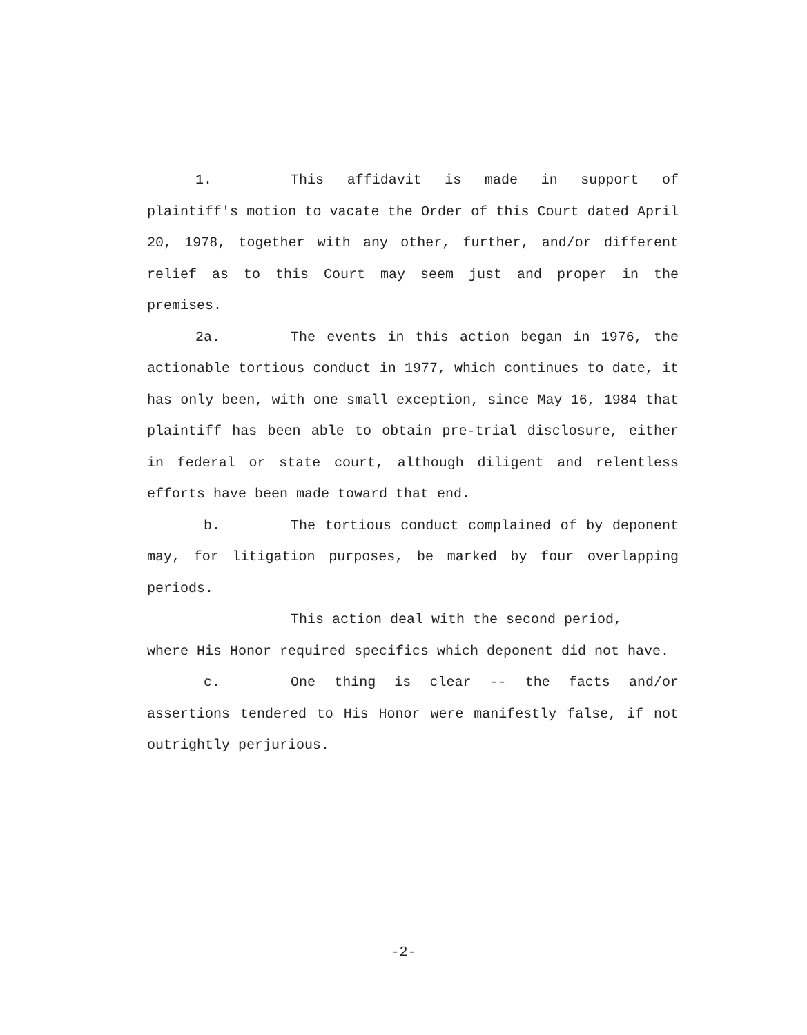1. This affidavit is made in support of plaintiff's motion to vacate the Order of this Court dated April 20, 1978, together with any other, further, and/or different relief as to this Court may seem just and proper in the premises.
2a. The events in this action began in 1976, the actionable tortious conduct in 1977, which continues to date, it has only been, with one small exception, since May 16, 1984 that plaintiff has been able to obtain pre-trial disclosure, either in federal or state court, although diligent and relentless efforts have been made toward that end.
b. The tortious conduct complained of by deponent may, for litigation purposes, be marked by four overlapping periods.
This action deal with the second period,
where His Honor required specifics which deponent did not have.
c. One thing is clear -- the facts and/or assertions tendered to His Honor were manifestly false, if not outrightly perjurious.
-2-